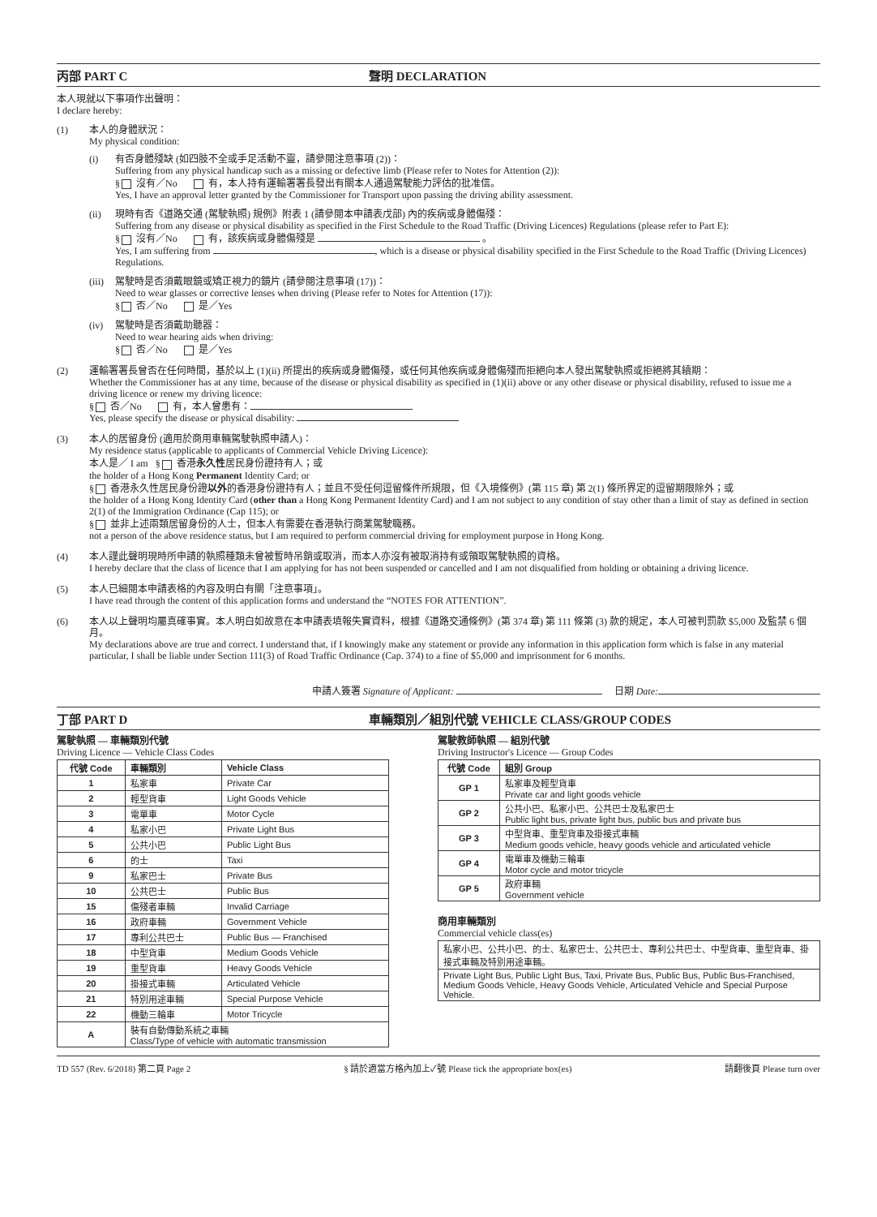丙部 PART C 聲明 DECLARATION
本人現就以下事項作出聲明：
I declare hereby:
(1)
本人的身體狀況：
My physical condition:
(i)
有否身體殘缺 (如四肢不全或手足活動不靈，請參閱注意事項 (2))：
Suffering from any physical handicap such as a missing or defective limb (Please refer to Notes for Attention (2)):
§ 沒有／No 有，本人持有運輸署署長發出有關本人通過駕駛能力評估的批准信。
Yes, I have an approval letter granted by the Commissioner for Transport upon passing the driving ability assessment.
(ii)
現時有否《道路交通 (駕駛執照) 規例》附表 1 (請參閱本申請表戊部) 內的疾病或身體傷殘：
Suffering from any disease or physical disability as specified in the First Schedule to the Road Traffic (Driving Licences) Regulations (please refer to Part E):
§ 沒有／No 有，該疾病或身體傷殘是 。
Yes, I am suffering from , which is a disease or physical disability specified in the First Schedule to the Road Traffic (Driving Licences) Regulations.
(iii)
駕駛時是否須戴眼鏡或矯正視力的鏡片 (請參閱注意事項 (17))：
Need to wear glasses or corrective lenses when driving (Please refer to Notes for Attention (17)):
§ 否／No 是／Yes
(iv)
駕駛時是否須戴助聽器：
Need to wear hearing aids when driving:
§ 否／No 是／Yes
(2)
運輸署署長曾否在任何時間，基於以上 (1)(ii) 所提出的疾病或身體傷殘，或任何其他疾病或身體傷殘而拒絕向本人發出駕駛執照或拒絕將其續期：
Whether the Commissioner has at any time, because of the disease or physical disability as specified in (1)(ii) above or any other disease or physical disability, refused to issue me a driving licence or renew my driving licence:
§ 否／No 有，本人曾患有：
Yes, please specify the disease or physical disability:
(3)
本人的居留身份 (適用於商用車輛駕駛執照申請人)：
My residence status (applicable to applicants of Commercial Vehicle Driving Licence):
本人是／ I am § 香港永久性居民身份證持有人；或
the holder of a Hong Kong Permanent Identity Card; or
§ 香港永久性居民身份證以外的香港身份證持有人；並且不受任何逗留條件所規限，但《入境條例》(第 115 章) 第 2(1) 條所界定的逗留期限除外；或
the holder of a Hong Kong Identity Card (other than a Hong Kong Permanent Identity Card) and I am not subject to any condition of stay other than a limit of stay as defined in section 2(1) of the Immigration Ordinance (Cap 115); or
§ 並非上述兩類居留身份的人士，但本人有需要在香港執行商業駕駛職務。
not a person of the above residence status, but I am required to perform commercial driving for employment purpose in Hong Kong.
(4)
本人謹此聲明現時所申請的執照種類未曾被暫時吊銷或取消，而本人亦沒有被取消持有或領取駕駛執照的資格。
I hereby declare that the class of licence that I am applying for has not been suspended or cancelled and I am not disqualified from holding or obtaining a driving licence.
(5)
本人已細閱本申請表格的內容及明白有關「注意事項」。
I have read through the content of this application forms and understand the “NOTES FOR ATTENTION”.
(6)
本人以上聲明均屬真確事實。本人明白如故意在本申請表填報失實資料，根據《道路交通條例》(第 374 章) 第 111 條第 (3) 款的規定，本人可被判罰款 $5,000 及監禁 6 個月。
My declarations above are true and correct. I understand that, if I knowingly make any statement or provide any information in this application form which is false in any material particular, I shall be liable under Section 111(3) of Road Traffic Ordinance (Cap. 374) to a fine of $5,000 and imprisonment for 6 months.
申請人簽署 Signature of Applicant: 日期 Date:
丁部 PART D 車輛類別／組別代號 VEHICLE CLASS/GROUP CODES
駕駛執照 — 車輛類別代號
Driving Licence — Vehicle Class Codes
| 代號 Code | 車輛類別 | Vehicle Class |
| --- | --- | --- |
| 1 | 私家車 | Private Car |
| 2 | 輕型貨車 | Light Goods Vehicle |
| 3 | 電單車 | Motor Cycle |
| 4 | 私家小巴 | Private Light Bus |
| 5 | 公共小巴 | Public Light Bus |
| 6 | 的士 | Taxi |
| 9 | 私家巴士 | Private Bus |
| 10 | 公共巴士 | Public Bus |
| 15 | 傷殘者車輛 | Invalid Carriage |
| 16 | 政府車輛 | Government Vehicle |
| 17 | 專利公共巴士 | Public Bus — Franchised |
| 18 | 中型貨車 | Medium Goods Vehicle |
| 19 | 重型貨車 | Heavy Goods Vehicle |
| 20 | 掛接式車輛 | Articulated Vehicle |
| 21 | 特別用途車輛 | Special Purpose Vehicle |
| 22 | 機動三輪車 | Motor Tricycle |
| A | 裝有自動傳動系統之車輛 Class/Type of vehicle with automatic transmission | |
駕駛教師執照 — 組別代號
Driving Instructor's Licence — Group Codes
| 代號 Code | 組別 Group |
| --- | --- |
| GP 1 | 私家車及輕型貨車 Private car and light goods vehicle |
| GP 2 | 公共小巴、私家小巴、公共巴士及私家巴士 Public light bus, private light bus, public bus and private bus |
| GP 3 | 中型貨車、重型貨車及掛接式車輛 Medium goods vehicle, heavy goods vehicle and articulated vehicle |
| GP 4 | 電單車及機動三輪車 Motor cycle and motor tricycle |
| GP 5 | 政府車輛 Government vehicle |
商用車輛類別
Commercial vehicle class(es)
| 私家小巴、公共小巴、的士、私家巴士、公共巴士、專利公共巴士、中型貨車、重型貨車、掛接式車輛及特別用途車輛。 |
| Private Light Bus, Public Light Bus, Taxi, Private Bus, Public Bus, Public Bus-Franchised, Medium Goods Vehicle, Heavy Goods Vehicle, Articulated Vehicle and Special Purpose Vehicle. |
TD 557 (Rev. 6/2018) 第二頁 Page 2 § 請於適當方格內加上✓號 Please tick the appropriate box(es) 請翻後頁 Please turn over